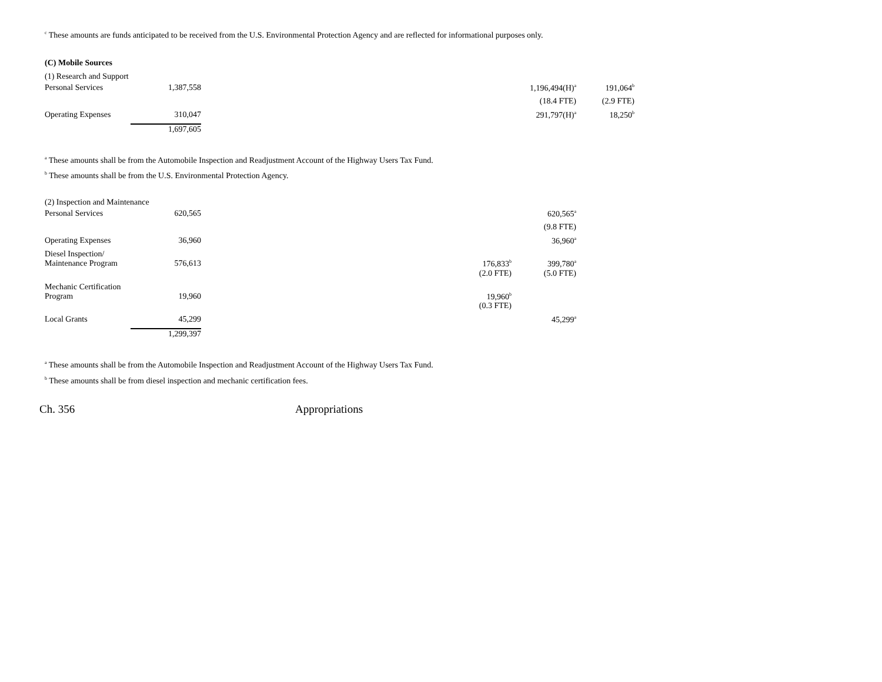<sup>c</sup> These amounts are funds anticipated to be received from the U.S. Environmental Protection Agency and are reflected for informational purposes only.
(C) Mobile Sources
(1) Research and Support
| Personal Services | 1,387,558 | | | 1,196,494(H)<sup>a</sup> | 191,064<sup>b</sup> |
| | | | | (18.4 FTE) | (2.9 FTE) |
| Operating Expenses | 310,047 | | | 291,797(H)<sup>a</sup> | 18,250<sup>b</sup> |
| | 1,697,605 | | | | |
<sup>a</sup> These amounts shall be from the Automobile Inspection and Readjustment Account of the Highway Users Tax Fund.
<sup>b</sup> These amounts shall be from the U.S. Environmental Protection Agency.
(2) Inspection and Maintenance
| Personal Services | 620,565 | | | 620,565<sup>a</sup> |
| | | | | (9.8 FTE) |
| Operating Expenses | 36,960 | | | 36,960<sup>a</sup> |
| Diesel Inspection/ Maintenance Program | 576,613 | | 176,833<sup>b</sup> | 399,780<sup>a</sup> |
| | | | (2.0 FTE) | (5.0 FTE) |
| Mechanic Certification Program | 19,960 | | 19,960<sup>b</sup> | |
| | | | (0.3 FTE) | |
| Local Grants | 45,299 | | | 45,299<sup>a</sup> |
| | 1,299,397 | | | |
<sup>a</sup> These amounts shall be from the Automobile Inspection and Readjustment Account of the Highway Users Tax Fund.
<sup>b</sup> These amounts shall be from diesel inspection and mechanic certification fees.
Ch. 356 Appropriations